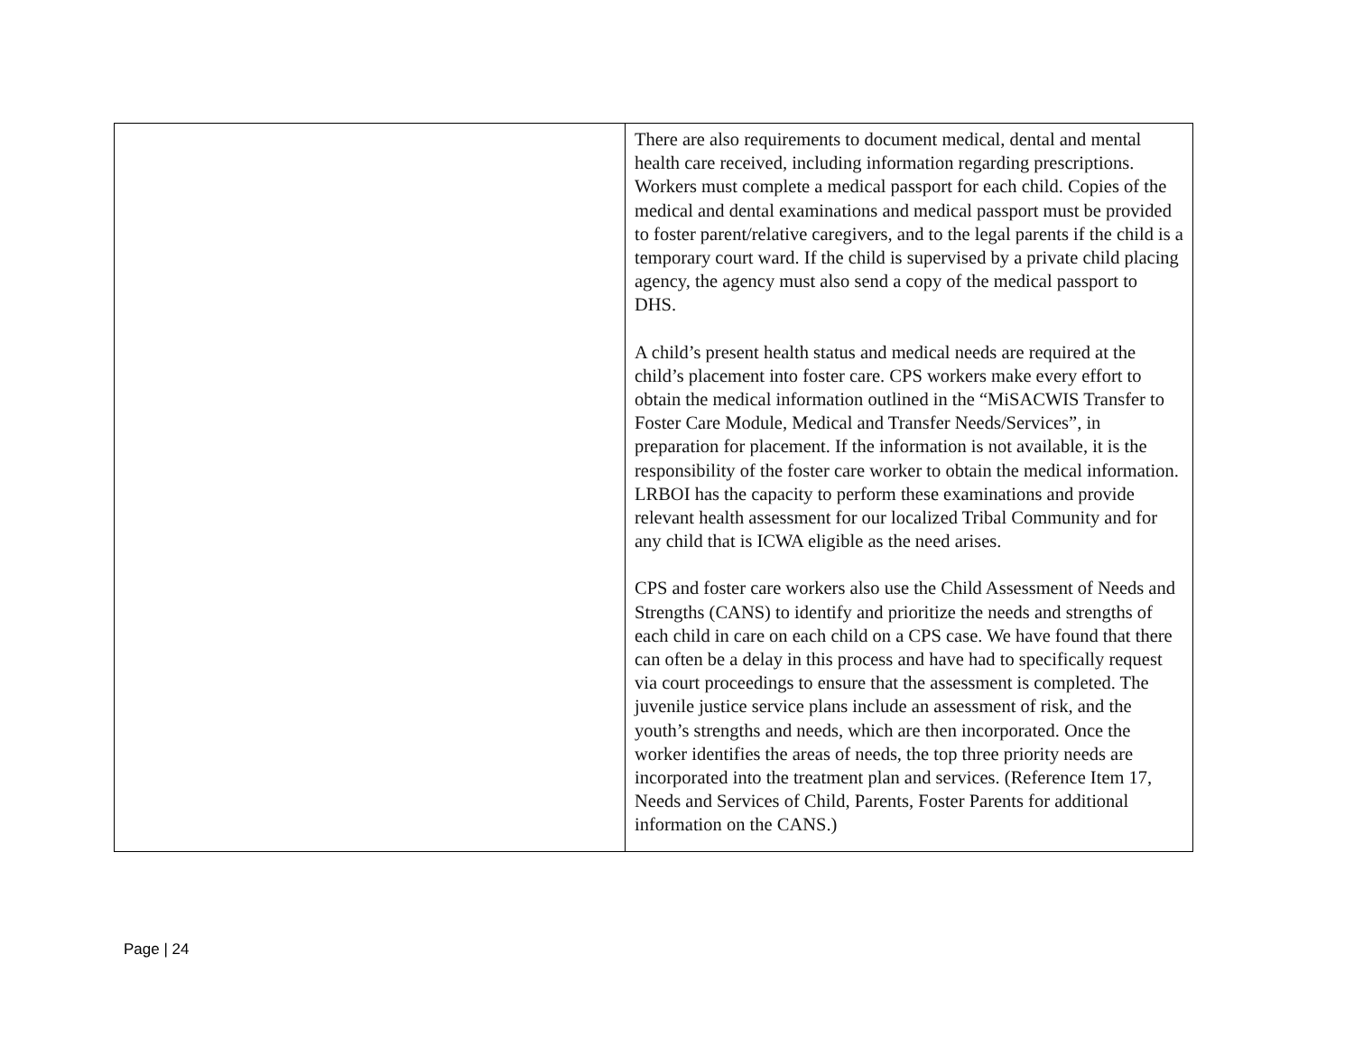| | There are also requirements to document medical, dental and mental health care received, including information regarding prescriptions. Workers must complete a medical passport for each child. Copies of the medical and dental examinations and medical passport must be provided to foster parent/relative caregivers, and to the legal parents if the child is a temporary court ward. If the child is supervised by a private child placing agency, the agency must also send a copy of the medical passport to DHS. A child’s present health status and medical needs are required at the child’s placement into foster care. CPS workers make every effort to obtain the medical information outlined in the “MiSACWIS Transfer to Foster Care Module, Medical and Transfer Needs/Services”, in preparation for placement. If the information is not available, it is the responsibility of the foster care worker to obtain the medical information. LRBOI has the capacity to perform these examinations and provide relevant health assessment for our localized Tribal Community and for any child that is ICWA eligible as the need arises. CPS and foster care workers also use the Child Assessment of Needs and Strengths (CANS) to identify and prioritize the needs and strengths of each child in care on each child on a CPS case. We have found that there can often be a delay in this process and have had to specifically request via court proceedings to ensure that the assessment is completed. The juvenile justice service plans include an assessment of risk, and the youth’s strengths and needs, which are then incorporated. Once the worker identifies the areas of needs, the top three priority needs are incorporated into the treatment plan and services. (Reference Item 17, Needs and Services of Child, Parents, Foster Parents for additional information on the CANS.) |
Page | 24